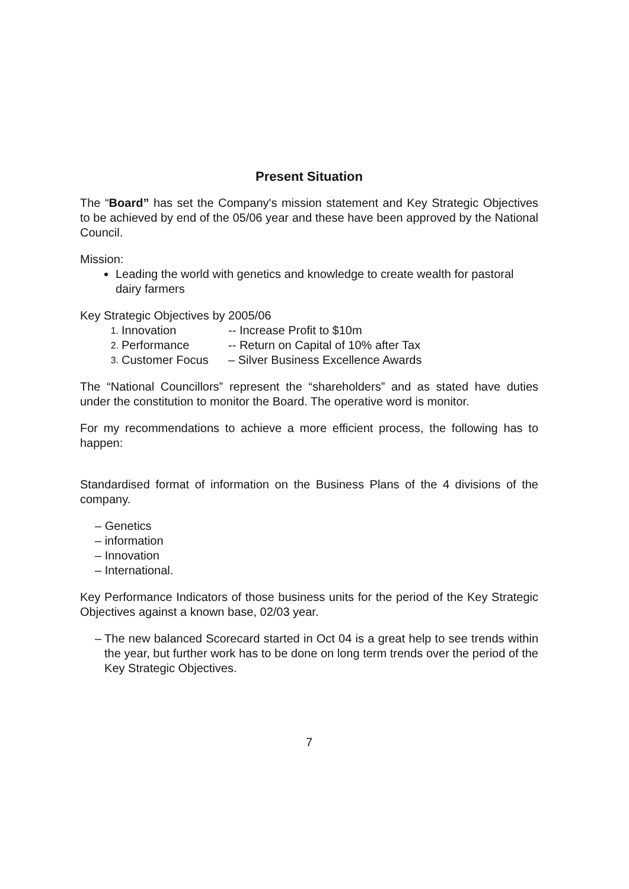Present Situation
The “Board” has set the Company's mission statement and Key Strategic Objectives to be achieved by end of the 05/06 year and these have been approved by the National Council.
Mission:
Leading the world with genetics and knowledge to create wealth for pastoral dairy farmers
Key Strategic Objectives by 2005/06
1. Innovation -- Increase Profit to $10m
2. Performance -- Return on Capital of 10% after Tax
3. Customer Focus – Silver Business Excellence Awards
The “National Councillors” represent the “shareholders” and as stated have duties under the constitution to monitor the Board. The operative word is monitor.
For my recommendations to achieve a more efficient process, the following has to happen:
Standardised format of information on the Business Plans of the 4 divisions of the company.
– Genetics
– information
– Innovation
– International.
Key Performance Indicators of those business units for the period of the Key Strategic Objectives against a known base, 02/03 year.
– The new balanced Scorecard started in Oct 04 is a great help to see trends within the year, but further work has to be done on long term trends over the period of the Key Strategic Objectives.
7